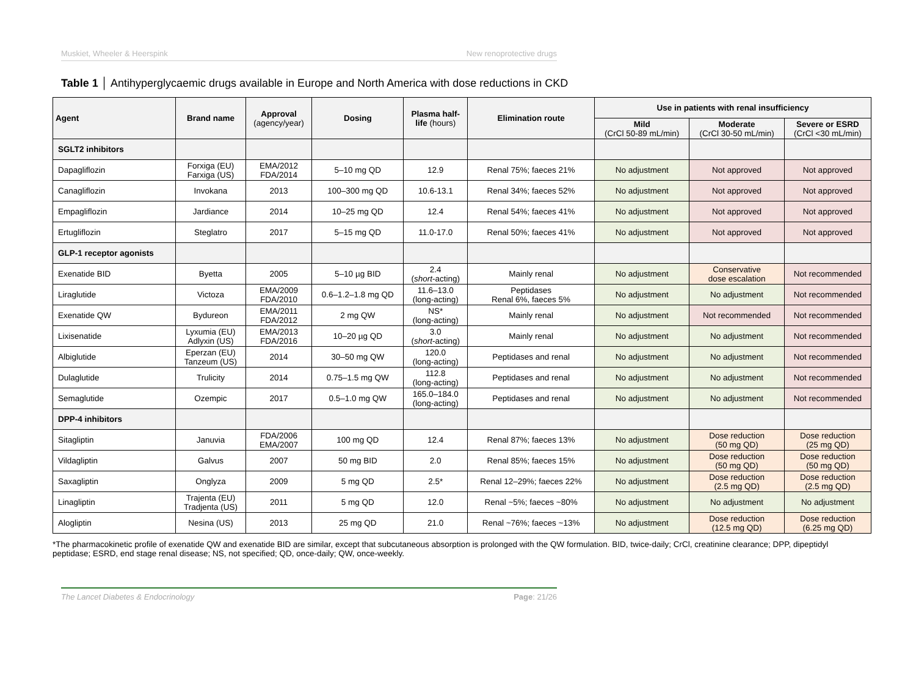Muskiet, Wheeler & Heerspink New renoprotective drugs
Table 1 │ Antihyperglycaemic drugs available in Europe and North America with dose reductions in CKD
| Agent | Brand name | Approval (agency/year) | Dosing | Plasma half- life (hours) | Elimination route | Use in patients with renal insufficiency | | |
| --- | --- | --- | --- | --- | --- | --- | --- | --- |
| | | | | | | Mild (CrCl 50-89 mL/min) | Moderate (CrCl 30-50 mL/min) | Severe or ESRD (CrCl <30 mL/min) |
| SGLT2 inhibitors | | | | | | | | |
| Dapagliflozin | Forxiga (EU) Farxiga (US) | EMA/2012 FDA/2014 | 5–10 mg QD | 12.9 | Renal 75%; faeces 21% | No adjustment | Not approved | Not approved |
| Canagliflozin | Invokana | 2013 | 100–300 mg QD | 10.6-13.1 | Renal 34%; faeces 52% | No adjustment | Not approved | Not approved |
| Empagliflozin | Jardiance | 2014 | 10–25 mg QD | 12.4 | Renal 54%; faeces 41% | No adjustment | Not approved | Not approved |
| Ertugliflozin | Steglatro | 2017 | 5–15 mg QD | 11.0-17.0 | Renal 50%; faeces 41% | No adjustment | Not approved | Not approved |
| GLP-1 receptor agonists | | | | | | | | |
| Exenatide BID | Byetta | 2005 | 5–10 µg BID | 2.4 ( short -acting) | Mainly renal | No adjustment | Conservative dose escalation | Not recommended |
| Liraglutide | Victoza | EMA/2009 FDA/2010 | 0.6–1.2–1.8 mg QD | 11.6–13.0 (long-acting) | Peptidases Renal 6%, faeces 5% | No adjustment | No adjustment | Not recommended |
| Exenatide QW | Bydureon | EMA/2011 FDA/2012 | 2 mg QW | NS* (long-acting) | Mainly renal | No adjustment | Not recommended | Not recommended |
| Lixisenatide | Lyxumia (EU) Adlyxin (US) | EMA/2013 FDA/2016 | 10–20 µg QD | 3.0 ( short -acting) | Mainly renal | No adjustment | No adjustment | Not recommended |
| Albiglutide | Eperzan (EU) Tanzeum (US) | 2014 | 30–50 mg QW | 120.0 (long-acting) | Peptidases and renal | No adjustment | No adjustment | Not recommended |
| Dulaglutide | Trulicity | 2014 | 0.75–1.5 mg QW | 112.8 (long-acting) | Peptidases and renal | No adjustment | No adjustment | Not recommended |
| Semaglutide | Ozempic | 2017 | 0.5–1.0 mg QW | 165.0–184.0 (long-acting) | Peptidases and renal | No adjustment | No adjustment | Not recommended |
| DPP-4 inhibitors | | | | | | | | |
| Sitagliptin | Januvia | FDA/2006 EMA/2007 | 100 mg QD | 12.4 | Renal 87%; faeces 13% | No adjustment | Dose reduction (50 mg QD) | Dose reduction (25 mg QD) |
| Vildagliptin | Galvus | 2007 | 50 mg BID | 2.0 | Renal 85%; faeces 15% | No adjustment | Dose reduction (50 mg QD) | Dose reduction (50 mg QD) |
| Saxagliptin | Onglyza | 2009 | 5 mg QD | 2.5* | Renal 12–29%; faeces 22% | No adjustment | Dose reduction (2.5 mg QD) | Dose reduction (2.5 mg QD) |
| Linagliptin | Trajenta (EU) Tradjenta (US) | 2011 | 5 mg QD | 12.0 | Renal ~5%; faeces ~80% | No adjustment | No adjustment | No adjustment |
| Alogliptin | Nesina (US) | 2013 | 25 mg QD | 21.0 | Renal ~76%; faeces ~13% | No adjustment | Dose reduction (12.5 mg QD) | Dose reduction (6.25 mg QD) |
*The pharmacokinetic profile of exenatide QW and exenatide BID are similar, except that subcutaneous absorption is prolonged with the QW formulation. BID, twice-daily; CrCl, creatinine clearance; DPP, dipeptidyl peptidase; ESRD, end stage renal disease; NS, not specified; QD, once-daily; QW, once-weekly.
The Lancet Diabetes & Endocrinology Page: 21/26